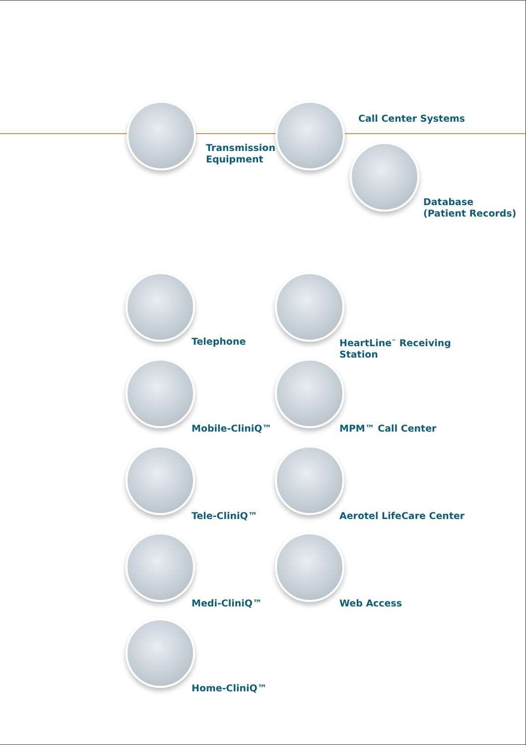Transmission
Equipment
Call Center Systems
Database
(Patient Records)
Telephone
HeartLine<sup>™</sup> Receiving
Station
Mobile-CliniQ™ MPM™ Call Center
Tele-CliniQ™ Aerotel LifeCare Center
Medi-CliniQ™ Web Access
Home-CliniQ™